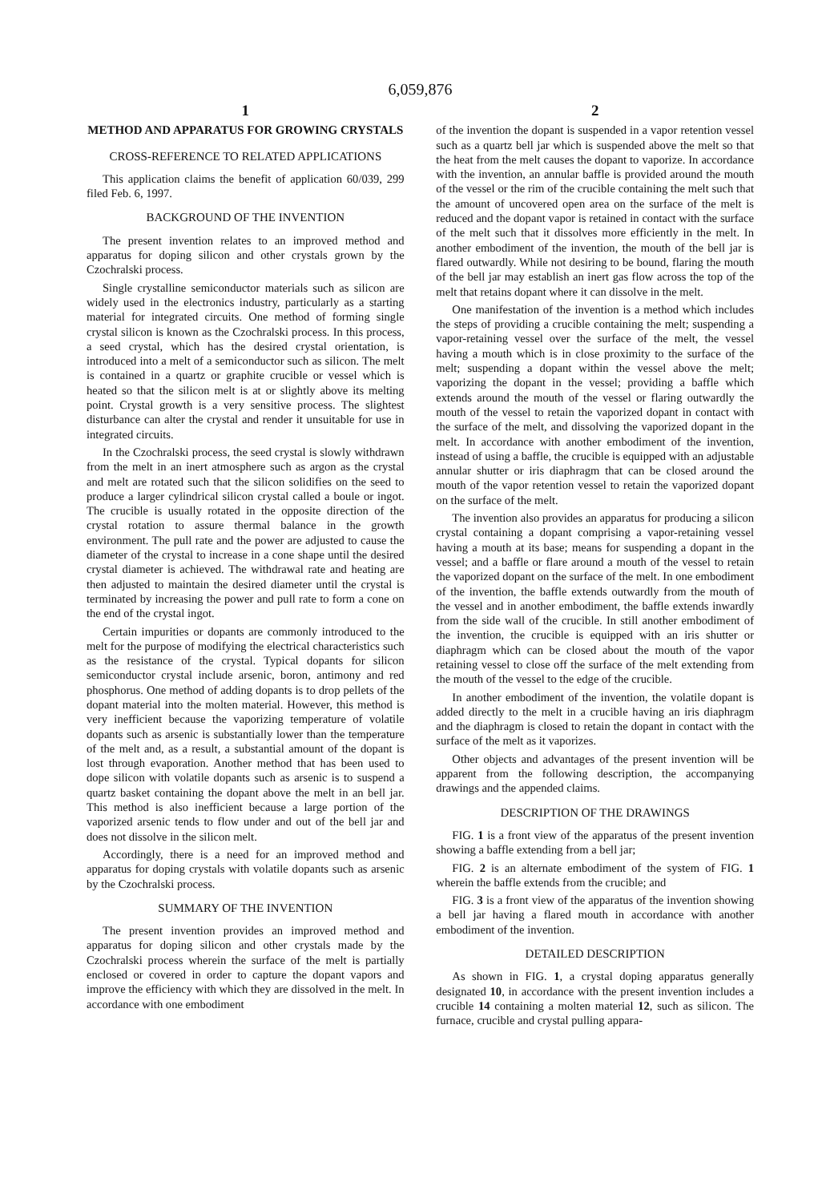6,059,876
1
METHOD AND APPARATUS FOR GROWING CRYSTALS
CROSS-REFERENCE TO RELATED APPLICATIONS
This application claims the benefit of application 60/039, 299 filed Feb. 6, 1997.
BACKGROUND OF THE INVENTION
The present invention relates to an improved method and apparatus for doping silicon and other crystals grown by the Czochralski process.
Single crystalline semiconductor materials such as silicon are widely used in the electronics industry, particularly as a starting material for integrated circuits. One method of forming single crystal silicon is known as the Czochralski process. In this process, a seed crystal, which has the desired crystal orientation, is introduced into a melt of a semiconductor such as silicon. The melt is contained in a quartz or graphite crucible or vessel which is heated so that the silicon melt is at or slightly above its melting point. Crystal growth is a very sensitive process. The slightest disturbance can alter the crystal and render it unsuitable for use in integrated circuits.
In the Czochralski process, the seed crystal is slowly withdrawn from the melt in an inert atmosphere such as argon as the crystal and melt are rotated such that the silicon solidifies on the seed to produce a larger cylindrical silicon crystal called a boule or ingot. The crucible is usually rotated in the opposite direction of the crystal rotation to assure thermal balance in the growth environment. The pull rate and the power are adjusted to cause the diameter of the crystal to increase in a cone shape until the desired crystal diameter is achieved. The withdrawal rate and heating are then adjusted to maintain the desired diameter until the crystal is terminated by increasing the power and pull rate to form a cone on the end of the crystal ingot.
Certain impurities or dopants are commonly introduced to the melt for the purpose of modifying the electrical characteristics such as the resistance of the crystal. Typical dopants for silicon semiconductor crystal include arsenic, boron, antimony and red phosphorus. One method of adding dopants is to drop pellets of the dopant material into the molten material. However, this method is very inefficient because the vaporizing temperature of volatile dopants such as arsenic is substantially lower than the temperature of the melt and, as a result, a substantial amount of the dopant is lost through evaporation. Another method that has been used to dope silicon with volatile dopants such as arsenic is to suspend a quartz basket containing the dopant above the melt in an bell jar. This method is also inefficient because a large portion of the vaporized arsenic tends to flow under and out of the bell jar and does not dissolve in the silicon melt.
Accordingly, there is a need for an improved method and apparatus for doping crystals with volatile dopants such as arsenic by the Czochralski process.
SUMMARY OF THE INVENTION
The present invention provides an improved method and apparatus for doping silicon and other crystals made by the Czochralski process wherein the surface of the melt is partially enclosed or covered in order to capture the dopant vapors and improve the efficiency with which they are dissolved in the melt. In accordance with one embodiment
2
of the invention the dopant is suspended in a vapor retention vessel such as a quartz bell jar which is suspended above the melt so that the heat from the melt causes the dopant to vaporize. In accordance with the invention, an annular baffle is provided around the mouth of the vessel or the rim of the crucible containing the melt such that the amount of uncovered open area on the surface of the melt is reduced and the dopant vapor is retained in contact with the surface of the melt such that it dissolves more efficiently in the melt. In another embodiment of the invention, the mouth of the bell jar is flared outwardly. While not desiring to be bound, flaring the mouth of the bell jar may establish an inert gas flow across the top of the melt that retains dopant where it can dissolve in the melt.
One manifestation of the invention is a method which includes the steps of providing a crucible containing the melt; suspending a vapor-retaining vessel over the surface of the melt, the vessel having a mouth which is in close proximity to the surface of the melt; suspending a dopant within the vessel above the melt; vaporizing the dopant in the vessel; providing a baffle which extends around the mouth of the vessel or flaring outwardly the mouth of the vessel to retain the vaporized dopant in contact with the surface of the melt, and dissolving the vaporized dopant in the melt. In accordance with another embodiment of the invention, instead of using a baffle, the crucible is equipped with an adjustable annular shutter or iris diaphragm that can be closed around the mouth of the vapor retention vessel to retain the vaporized dopant on the surface of the melt.
The invention also provides an apparatus for producing a silicon crystal containing a dopant comprising a vapor-retaining vessel having a mouth at its base; means for suspending a dopant in the vessel; and a baffle or flare around a mouth of the vessel to retain the vaporized dopant on the surface of the melt. In one embodiment of the invention, the baffle extends outwardly from the mouth of the vessel and in another embodiment, the baffle extends inwardly from the side wall of the crucible. In still another embodiment of the invention, the crucible is equipped with an iris shutter or diaphragm which can be closed about the mouth of the vapor retaining vessel to close off the surface of the melt extending from the mouth of the vessel to the edge of the crucible.
In another embodiment of the invention, the volatile dopant is added directly to the melt in a crucible having an iris diaphragm and the diaphragm is closed to retain the dopant in contact with the surface of the melt as it vaporizes.
Other objects and advantages of the present invention will be apparent from the following description, the accompanying drawings and the appended claims.
DESCRIPTION OF THE DRAWINGS
FIG. 1 is a front view of the apparatus of the present invention showing a baffle extending from a bell jar;
FIG. 2 is an alternate embodiment of the system of FIG. 1 wherein the baffle extends from the crucible; and
FIG. 3 is a front view of the apparatus of the invention showing a bell jar having a flared mouth in accordance with another embodiment of the invention.
DETAILED DESCRIPTION
As shown in FIG. 1, a crystal doping apparatus generally designated 10, in accordance with the present invention includes a crucible 14 containing a molten material 12, such as silicon. The furnace, crucible and crystal pulling appara-